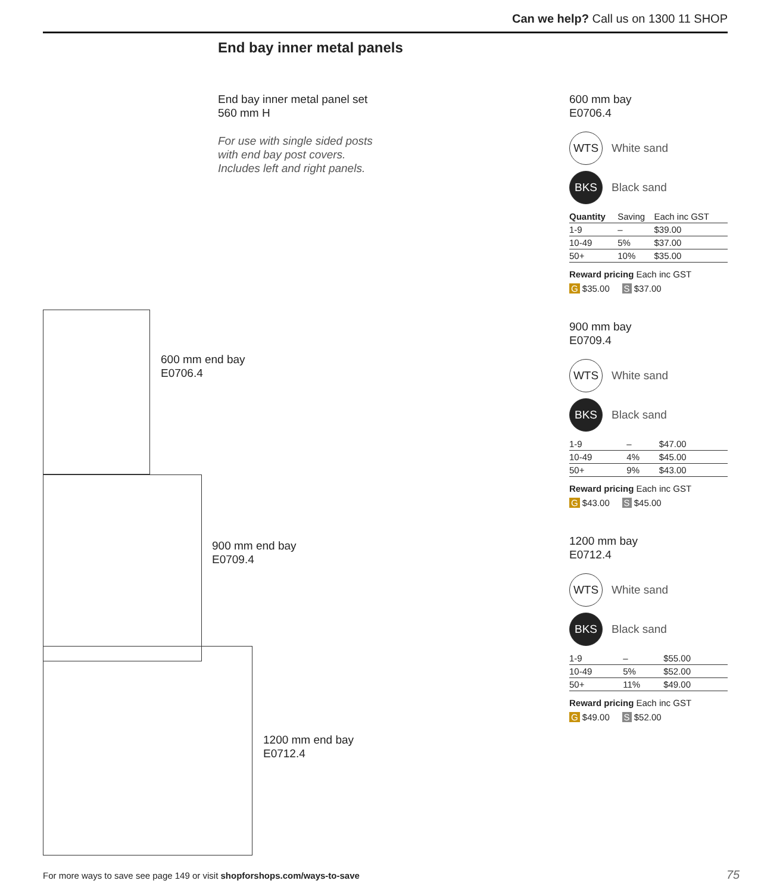Can we help? Call us on 1300 11 SHOP
End bay inner metal panels
End bay inner metal panel set
560 mm H
For use with single sided posts
with end bay post covers.
Includes left and right panels.
600 mm end bay
E0706.4
900 mm end bay
E0709.4
1200 mm end bay
E0712.4
600 mm bay
E0706.4
WTS White sand
BKS Black sand
| Quantity | Saving | Each inc GST |
| --- | --- | --- |
| 1-9 | – | $39.00 |
| 10-49 | 5% | $37.00 |
| 50+ | 10% | $35.00 |
Reward pricing Each inc GST
G $35.00 S $37.00
900 mm bay
E0709.4
WTS White sand
BKS Black sand
| 1-9 | – | $47.00 |
| 10-49 | 4% | $45.00 |
| 50+ | 9% | $43.00 |
Reward pricing Each inc GST
G $43.00 S $45.00
1200 mm bay
E0712.4
WTS White sand
BKS Black sand
| 1-9 | – | $55.00 |
| 10-49 | 5% | $52.00 |
| 50+ | 11% | $49.00 |
Reward pricing Each inc GST
G $49.00 S $52.00
For more ways to save see page 149 or visit shopforshops.com/ways-to-save
75